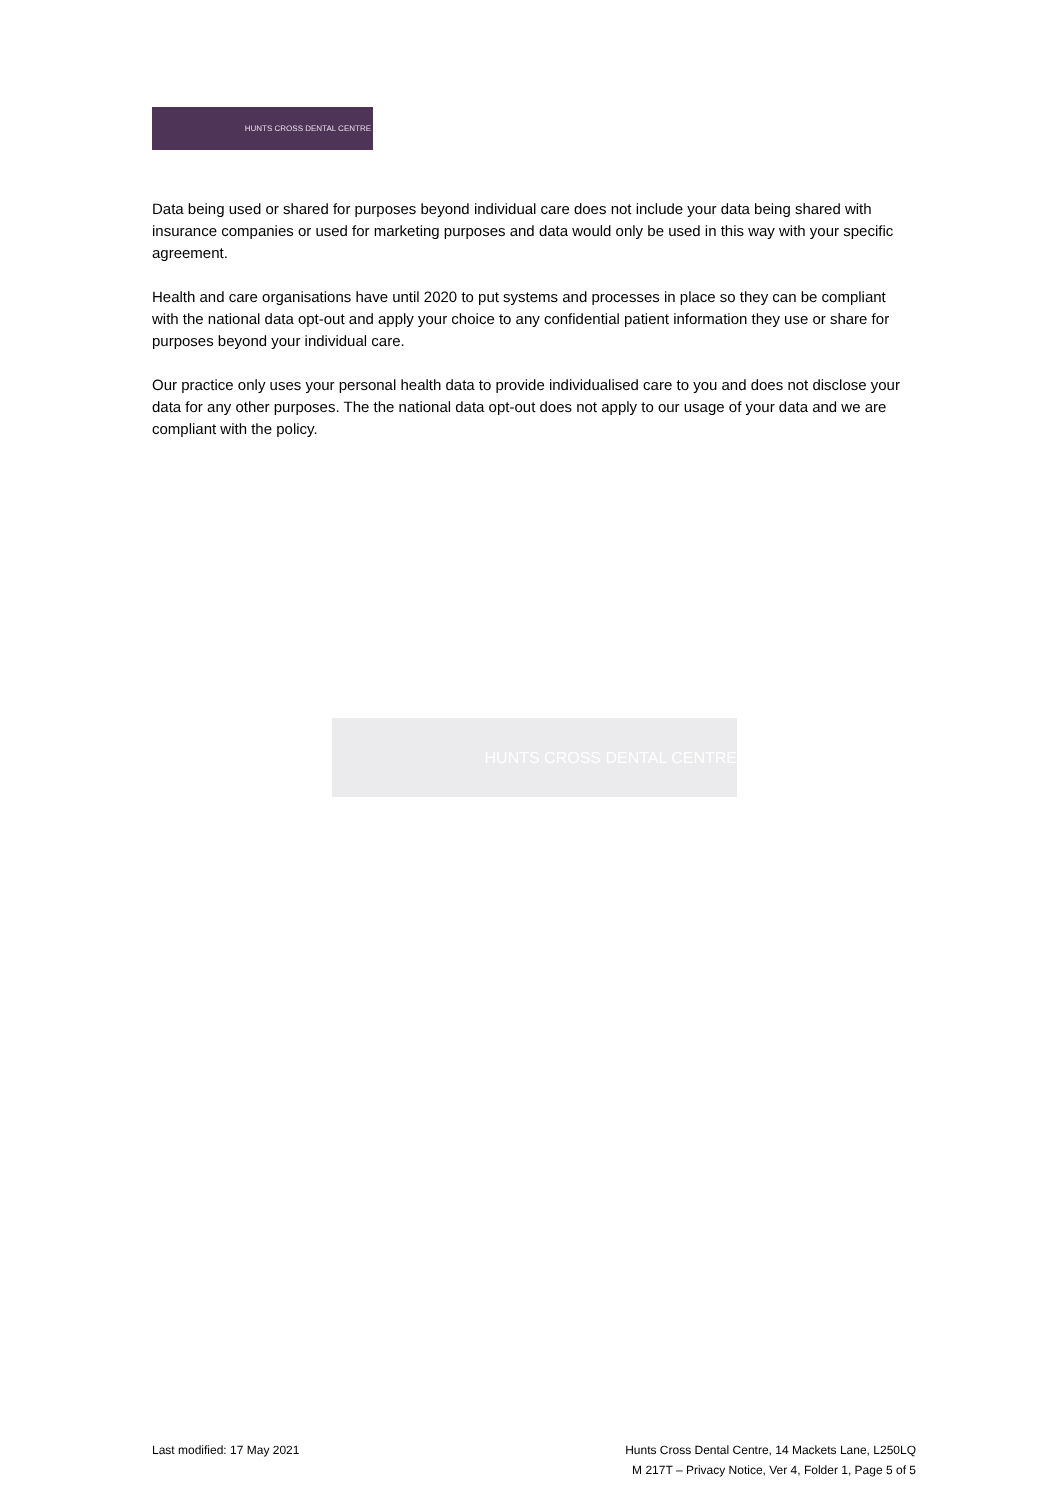HUNTS CROSS DENTAL CENTRE
Data being used or shared for purposes beyond individual care does not include your data being shared with insurance companies or used for marketing purposes and data would only be used in this way with your specific agreement.
Health and care organisations have until 2020 to put systems and processes in place so they can be compliant with the national data opt-out and apply your choice to any confidential patient information they use or share for purposes beyond your individual care.
Our practice only uses your personal health data to provide individualised care to you and does not disclose your data for any other purposes. The the national data opt-out does not apply to our usage of your data and we are compliant with the policy.
HUNTS CROSS DENTAL CENTRE
Last modified: 17 May 2021 Hunts Cross Dental Centre, 14 Mackets Lane, L250LQ
M 217T – Privacy Notice, Ver 4, Folder 1, Page 5 of 5